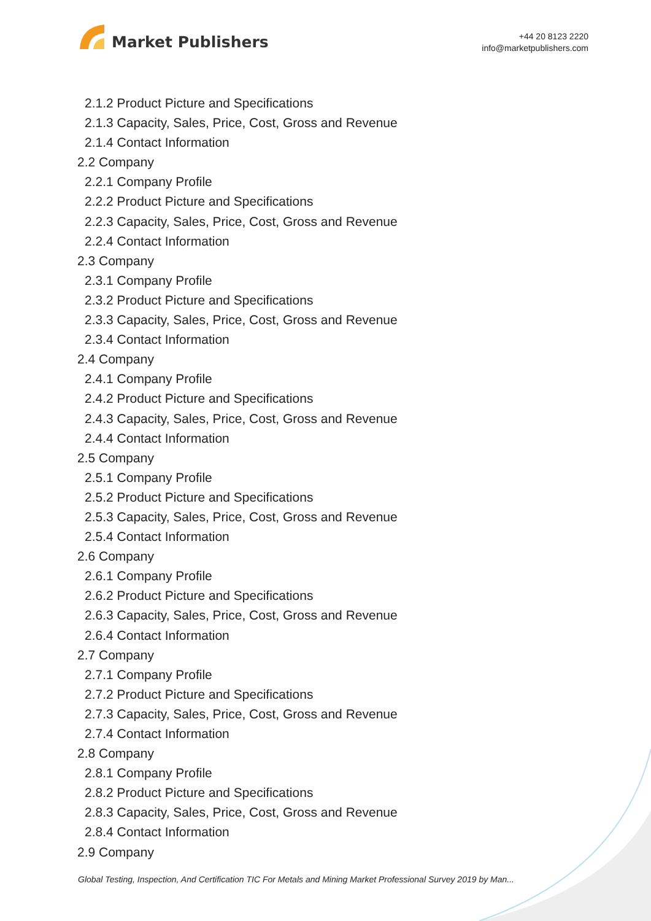Market Publishers
+44 20 8123 2220
info@marketpublishers.com
2.1.2 Product Picture and Specifications
2.1.3 Capacity, Sales, Price, Cost, Gross and Revenue
2.1.4 Contact Information
2.2 Company
2.2.1 Company Profile
2.2.2 Product Picture and Specifications
2.2.3 Capacity, Sales, Price, Cost, Gross and Revenue
2.2.4 Contact Information
2.3 Company
2.3.1 Company Profile
2.3.2 Product Picture and Specifications
2.3.3 Capacity, Sales, Price, Cost, Gross and Revenue
2.3.4 Contact Information
2.4 Company
2.4.1 Company Profile
2.4.2 Product Picture and Specifications
2.4.3 Capacity, Sales, Price, Cost, Gross and Revenue
2.4.4 Contact Information
2.5 Company
2.5.1 Company Profile
2.5.2 Product Picture and Specifications
2.5.3 Capacity, Sales, Price, Cost, Gross and Revenue
2.5.4 Contact Information
2.6 Company
2.6.1 Company Profile
2.6.2 Product Picture and Specifications
2.6.3 Capacity, Sales, Price, Cost, Gross and Revenue
2.6.4 Contact Information
2.7 Company
2.7.1 Company Profile
2.7.2 Product Picture and Specifications
2.7.3 Capacity, Sales, Price, Cost, Gross and Revenue
2.7.4 Contact Information
2.8 Company
2.8.1 Company Profile
2.8.2 Product Picture and Specifications
2.8.3 Capacity, Sales, Price, Cost, Gross and Revenue
2.8.4 Contact Information
2.9 Company
Global Testing, Inspection, And Certification TIC For Metals and Mining Market Professional Survey 2019 by Man...